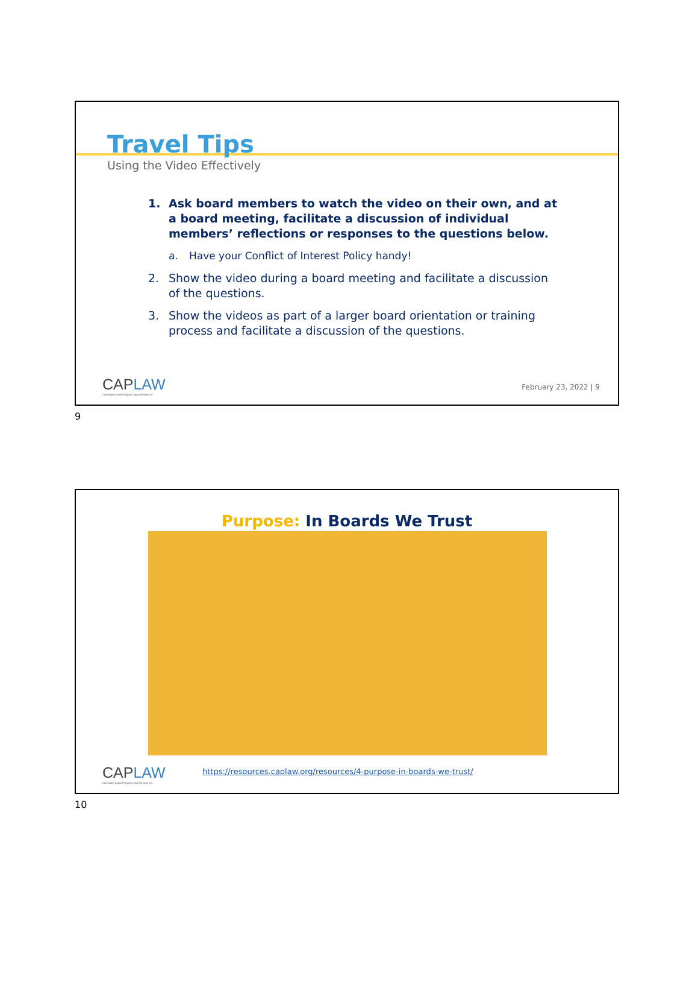Travel Tips
Using the Video Effectively
1. Ask board members to watch the video on their own, and at a board meeting, facilitate a discussion of individual members’ reflections or responses to the questions below.
a. Have your Conflict of Interest Policy handy!
2. Show the video during a board meeting and facilitate a discussion of the questions.
3. Show the videos as part of a larger board orientation or training process and facilitate a discussion of the questions.
CAPLAW
Community Action Program Legal Services, Inc
February 23, 2022 | 9
9
Purpose: In Boards We Trust
CAPLAW
Community Action Program Legal Services, Inc
https://resources.caplaw.org/resources/4-purpose-in-boards-we-trust/
10